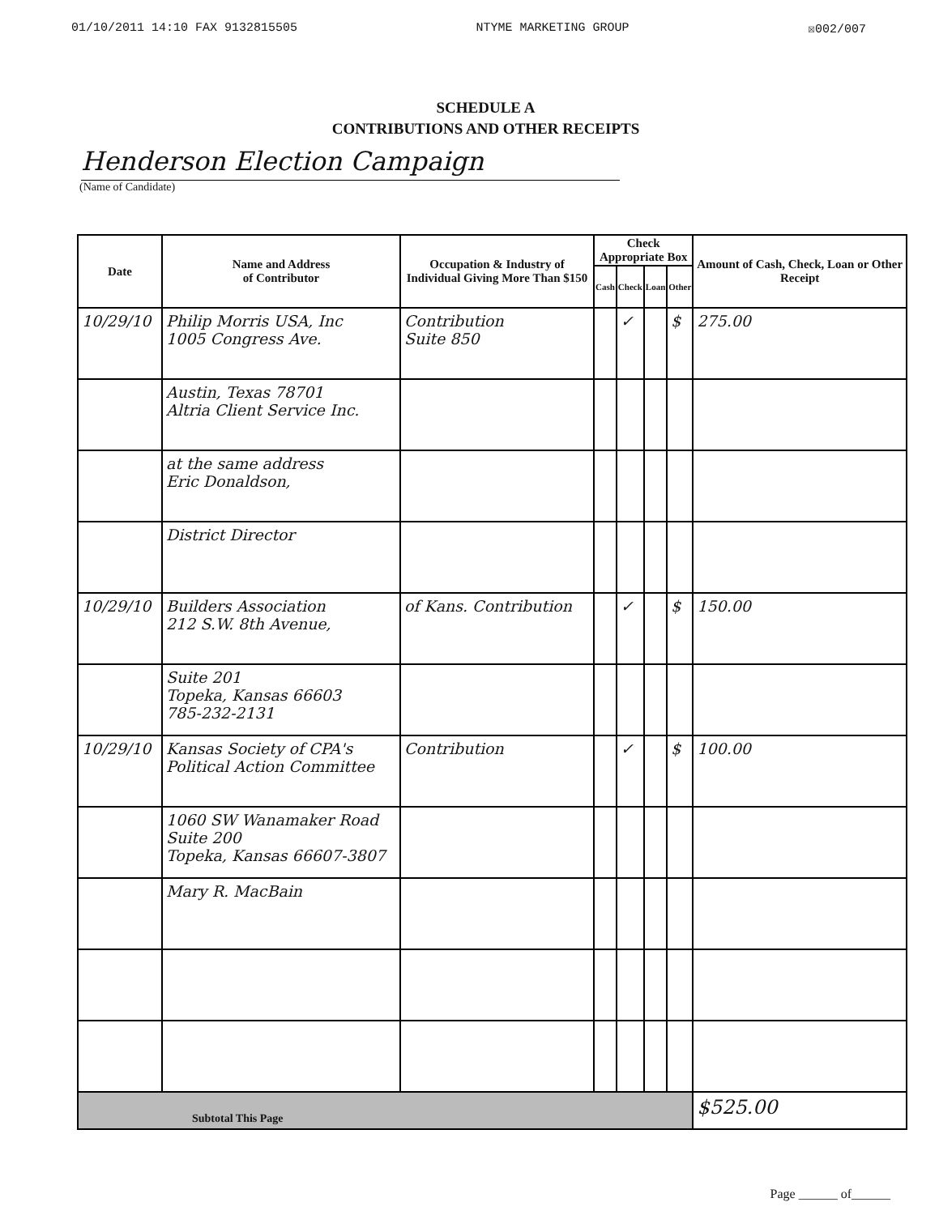01/10/2011 14:10 FAX 9132815505 NTYME MARKETING GROUP ☒002/007
SCHEDULE A
CONTRIBUTIONS AND OTHER RECEIPTS
Henderson Election Campaign
(Name of Candidate)
| Date | Name and Address of Contributor | Occupation & Industry of Individual Giving More Than $150 | Check Appropriate Box | | | | Amount of Cash, Check, Loan or Other Receipt |
| --- | --- | --- | --- | --- | --- | --- | --- |
| | | | Cash | Check | Loan | Other | |
| 10/29/10 | Philip Morris USA, Inc 1005 Congress Ave. | Contribution Suite 850 | | ✓ | | $ | 275.00 |
| | Austin, Texas 78701 Altria Client Service Inc. | | | | | | |
| | at the same address Eric Donaldson, | | | | | | |
| | District Director | | | | | | |
| 10/29/10 | Builders Association 212 S.W. 8th Avenue, | of Kans. Contribution | | ✓ | | $ | 150.00 |
| | Suite 201 Topeka, Kansas 66603 785-232-2131 | | | | | | |
| 10/29/10 | Kansas Society of CPA's Political Action Committee | Contribution | | ✓ | | $ | 100.00 |
| | 1060 SW Wanamaker Road Suite 200 Topeka, Kansas 66607-3807 | | | | | | |
| | Mary R. MacBain | | | | | | |
| Subtotal This Page | | | | | | | $525.00 |
Page ______ of______